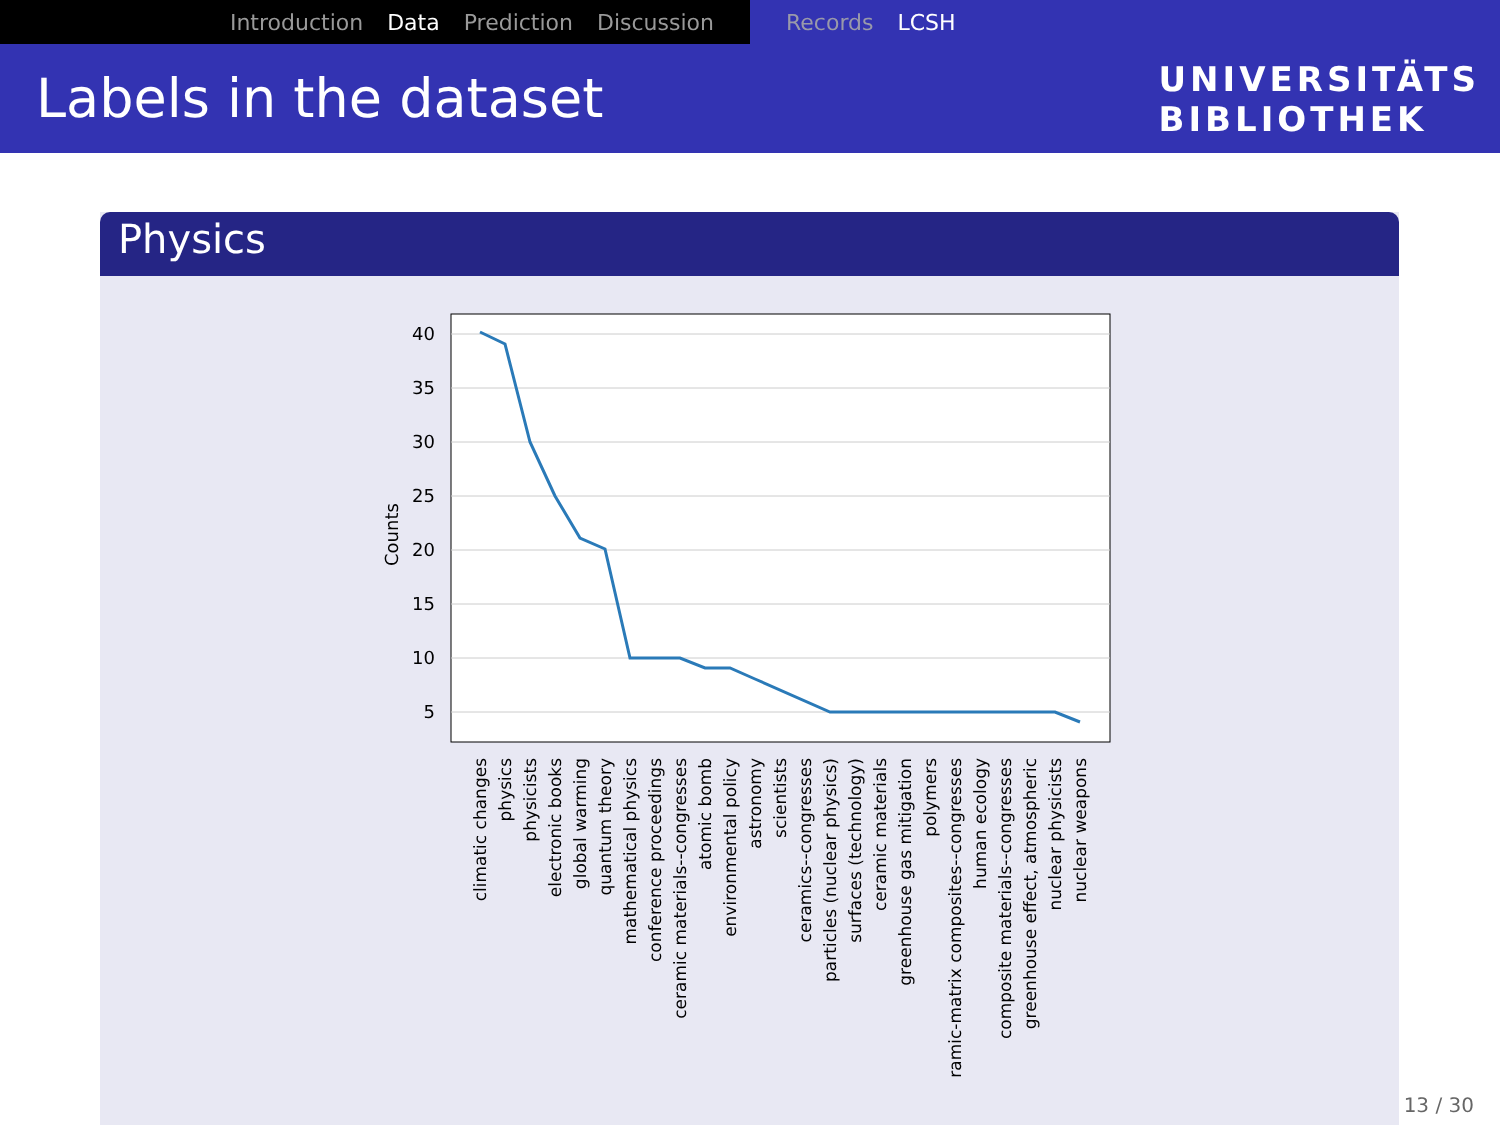Introduction Data Prediction Discussion Records LCSH
Labels in the dataset
UNIVERSITÄTS
BIBLIOTHEK
Physics
40
35
30
25
20
15
10
5
Counts
climatic changes
physics
physicists
electronic books
global warming
quantum theory
mathematical physics
conference proceedings
ceramic materials--congresses
atomic bomb
environmental policy
astronomy
scientists
ceramics--congresses
particles (nuclear physics)
surfaces (technology)
ceramic materials
greenhouse gas mitigation
polymers
ramic-matrix composites--congresses
human ecology
composite materials--congresses
greenhouse effect, atmospheric
nuclear physicists
nuclear weapons
13 / 30